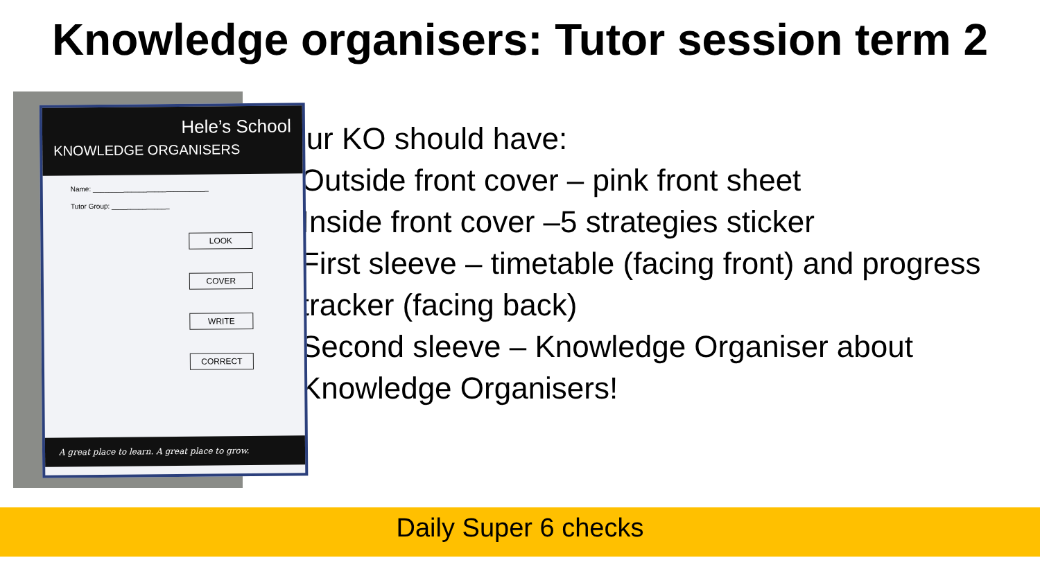Knowledge organisers: Tutor session term 2
Hele’s School
KNOWLEDGE ORGANISERS
Name: ______________________________
Tutor Group: _______________
LOOK
COVER
WRITE
CORRECT
A great place to learn. A great place to grow.
Your KO should have:
Outside front cover – pink front sheet
Inside front cover –5 strategies sticker
First sleeve – timetable (facing front) and progress tracker (facing back)
Second sleeve – Knowledge Organiser about Knowledge Organisers!
Daily Super 6 checks